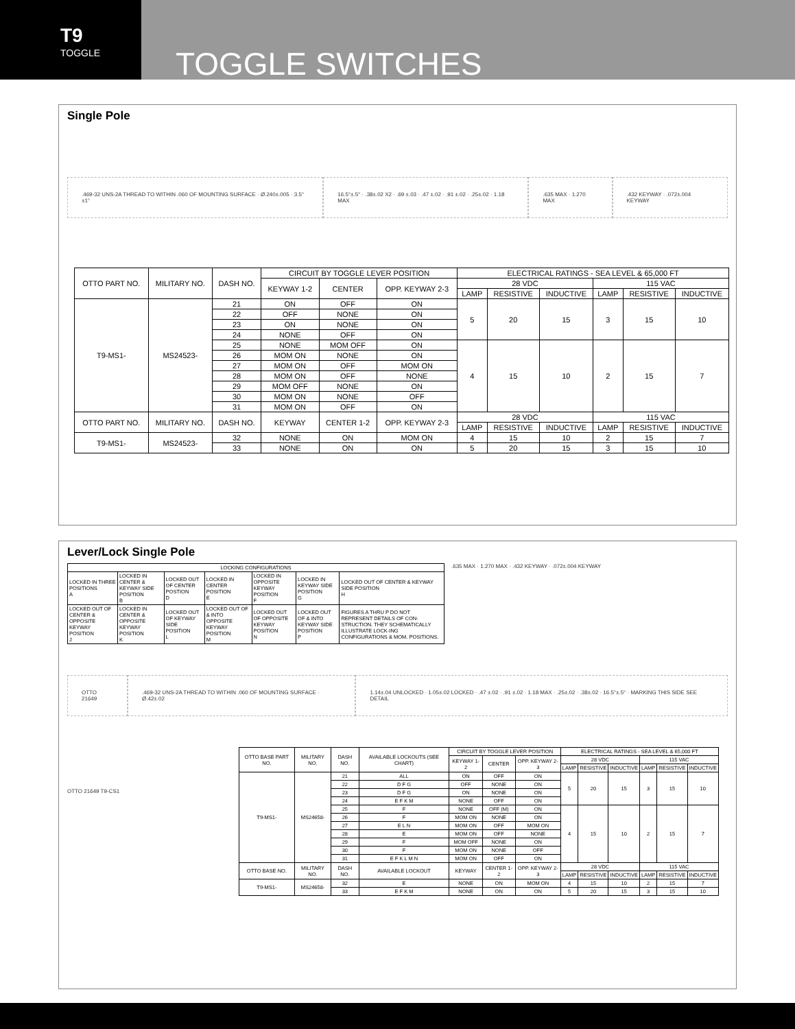T9
TOGGLE
TOGGLE SWITCHES
Single Pole
.469-32 UNS-2A THREAD TO WITHIN .060 OF MOUNTING SURFACE · Ø.240±.005 · 3.5° ±1°
16.5°±.5° · .38±.02 X2 · .69 ±.03 · .47 ±.02 · .91 ±.02 · .25±.02 · 1.18 MAX
.635 MAX · 1.270 MAX .432 KEYWAY · .072±.004 KEYWAY
| OTTO PART NO. | MILITARY NO. | DASH NO. | CIRCUIT BY TOGGLE LEVER POSITION | | | ELECTRICAL RATINGS - SEA LEVEL & 65,000 FT | | | | | |
| --- | --- | --- | --- | --- | --- | --- | --- | --- | --- | --- | --- |
| | | | KEYWAY 1-2 | CENTER | OPP. KEYWAY 2-3 | 28 VDC | | | 115 VAC | | |
| | | | | | | LAMP | RESISTIVE | INDUCTIVE | LAMP | RESISTIVE | INDUCTIVE |
| T9-MS1- | MS24523- | 21 | ON | OFF | ON | 5 | 20 | 15 | 3 | 15 | 10 |
| | | 22 | OFF | NONE | ON | | | | | | |
| | | 23 | ON | NONE | ON | | | | | | |
| | | 24 | NONE | OFF | ON | | | | | | |
| | | 25 | NONE | MOM OFF | ON | 4 | 15 | 10 | 2 | 15 | 7 |
| | | 26 | MOM ON | NONE | ON | | | | | | |
| | | 27 | MOM ON | OFF | MOM ON | | | | | | |
| | | 28 | MOM ON | OFF | NONE | | | | | | |
| | | 29 | MOM OFF | NONE | ON | | | | | | |
| | | 30 | MOM ON | NONE | OFF | | | | | | |
| | | 31 | MOM ON | OFF | ON | | | | | | |
| OTTO PART NO. | MILITARY NO. | DASH NO. | KEYWAY | CENTER 1-2 | OPP. KEYWAY 2-3 | 28 VDC | | | 115 VAC | | |
| | | | | | | LAMP | RESISTIVE | INDUCTIVE | LAMP | RESISTIVE | INDUCTIVE |
| T9-MS1- | MS24523- | 32 | NONE | ON | MOM ON | 4 | 15 | 10 | 2 | 15 | 7 |
| | | 33 | NONE | ON | ON | 5 | 20 | 15 | 3 | 15 | 10 |
Lever/Lock Single Pole
| LOCKING CONFIGURATIONS | | | | | | |
| --- | --- | --- | --- | --- | --- | --- |
| LOCKED IN THREE POSITIONS A | LOCKED IN CENTER & KEYWAY SIDE POSITION B | LOCKED OUT OF CENTER POSTION D | LOCKED IN CENTER POSITION E | LOCKED IN OPPOSITE KEYWAY POSITION F | LOCKED IN KEYWAY SIDE POSITION G | LOCKED OUT OF CENTER & KEYWAY SIDE POSITION H |
| LOCKED OUT OF CENTER & OPPOSITE KEYWAY POSITION J | LOCKED IN CENTER & OPPOSITE KEYWAY POSITION K | LOCKED OUT OF KEYWAY SIDE POSITION L | LOCKED OUT OF & INTO OPPOSITE KEYWAY POSITION M | LOCKED OUT OF OPPOSITE KEYWAY POSITION N | LOCKED OUT OF & INTO KEYWAY SIDE POSITION P | FIGURES A THRU P DO NOT REPRESENT DETAILS OF CON-STRUCTION. THEY SCHEMATICALLY ILLUSTRATE LOCK-ING CONFIGURATIONS & MOM. POSITIONS. |
.635 MAX · 1.270 MAX · .432 KEYWAY · .072±.004 KEYWAY
OTTO 21649
.469-32 UNS-2A THREAD TO WITHIN .060 OF MOUNTING SURFACE · Ø.42±.02
1.14±.04 UNLOCKED · 1.05±.02 LOCKED · .47 ±.02 · .91 ±.02 · 1.18 MAX · .25±.02 · .38±.02 · 16.5°±.5° · MARKING THIS SIDE SEE DETAIL
OTTO 21649 T9-CS1
| OTTO BASE PART NO. | MILITARY NO. | DASH NO. | AVAILABLE LOCKOUTS (SEE CHART) | CIRCUIT BY TOGGLE LEVER POSITION | | | ELECTRICAL RATINGS - SEA LEVEL & 65,000 FT | | | | | |
| --- | --- | --- | --- | --- | --- | --- | --- | --- | --- | --- | --- | --- |
| | | | | KEYWAY 1-2 | CENTER | OPP. KEYWAY 2-3 | 28 VDC | | | 115 VAC | | |
| | | | | | | | LAMP | RESISTIVE | INDUCTIVE | LAMP | RESISTIVE | INDUCTIVE |
| T9-MS1- | MS24658- | 21 | ALL | ON | OFF | ON | 5 | 20 | 15 | 3 | 15 | 10 |
| | | 22 | D F G | OFF | NONE | ON | | | | | | |
| | | 23 | D F G | ON | NONE | ON | | | | | | |
| | | 24 | E F K M | NONE | OFF | ON | | | | | | |
| | | 25 | F | NONE | OFF (M) | ON | 4 | 15 | 10 | 2 | 15 | 7 |
| | | 26 | F | MOM ON | NONE | ON | | | | | | |
| | | 27 | E L N | MOM ON | OFF | MOM ON | | | | | | |
| | | 28 | E | MOM ON | OFF | NONE | | | | | | |
| | | 29 | F | MOM OFF | NONE | ON | | | | | | |
| | | 30 | F | MOM ON | NONE | OFF | | | | | | |
| | | 31 | E F K L M N | MOM ON | OFF | ON | | | | | | |
| OTTO BASE NO. | MILITARY NO. | DASH NO. | AVAILABLE LOCKOUT | KEYWAY | CENTER 1-2 | OPP. KEYWAY 2-3 | 28 VDC | | | 115 VAC | | |
| | | | | | | | LAMP | RESISTIVE | INDUCTIVE | LAMP | RESISTIVE | INDUCTIVE |
| T9-MS1- | MS24658- | 32 | E | NONE | ON | MOM ON | 4 | 15 | 10 | 2 | 15 | 7 |
| | | 33 | E F K M | NONE | ON | ON | 5 | 20 | 15 | 3 | 15 | 10 |